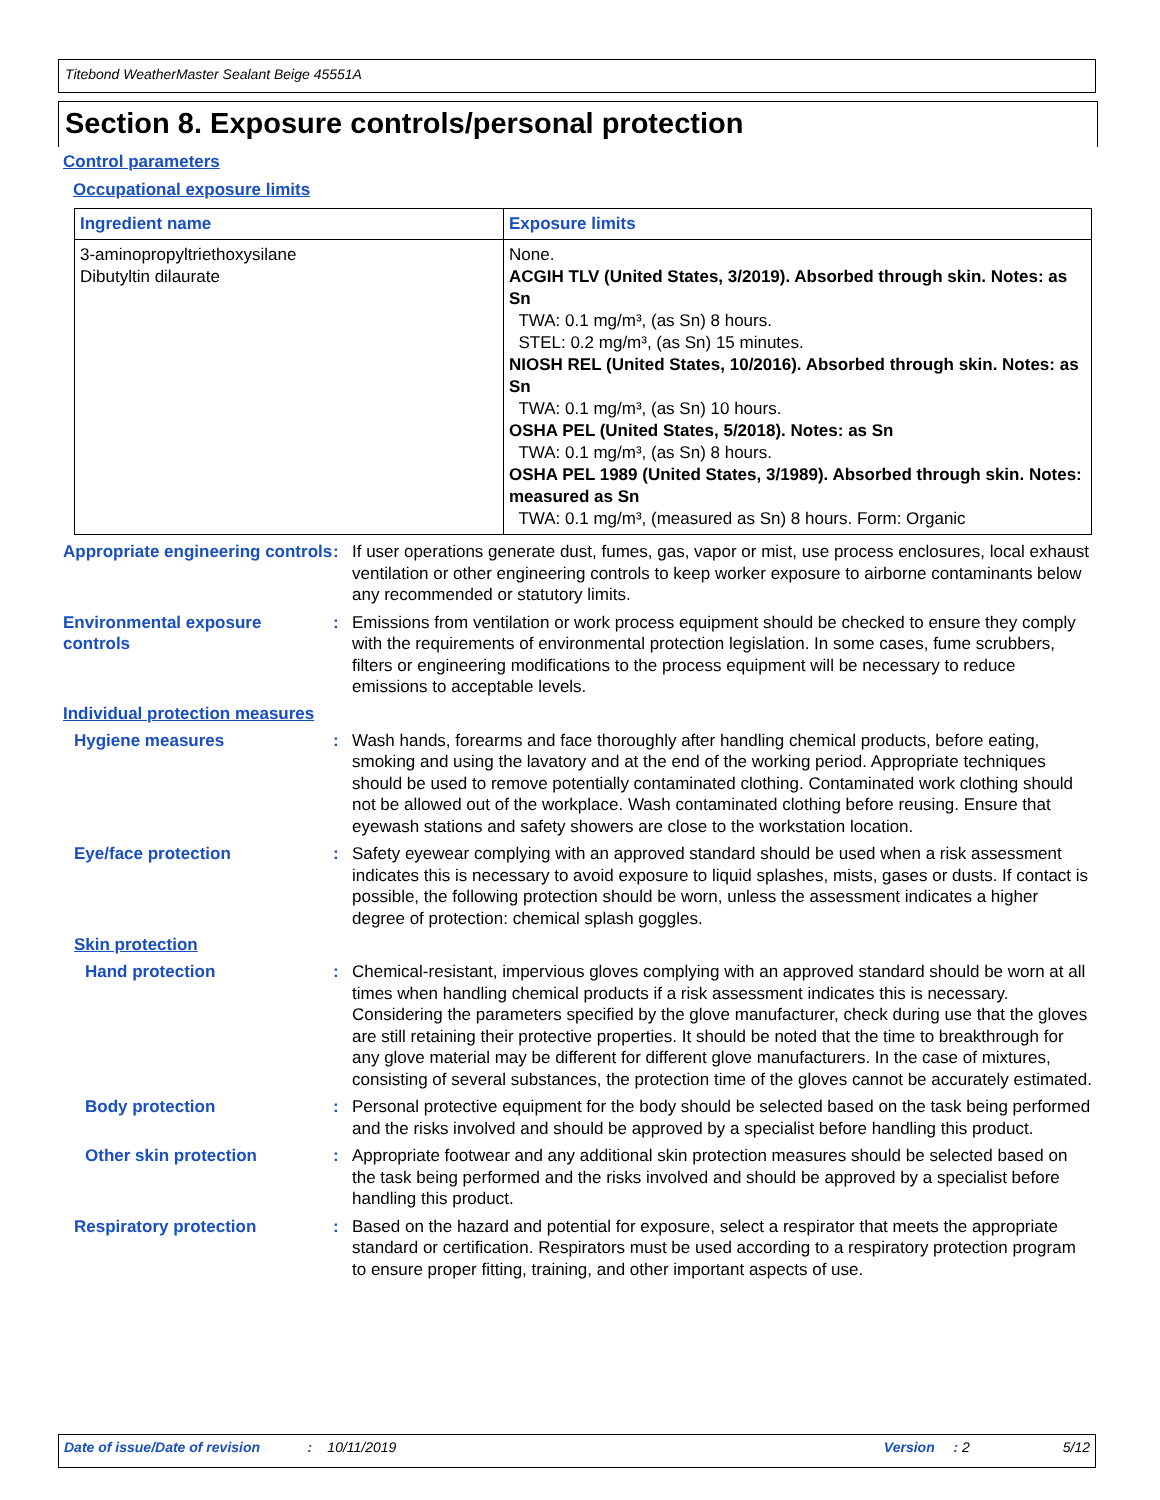Titebond WeatherMaster Sealant Beige 45551A
Section 8. Exposure controls/personal protection
Control parameters
Occupational exposure limits
| Ingredient name | Exposure limits |
| --- | --- |
| 3-aminopropyltriethoxysilane Dibutyltin dilaurate | None. ACGIH TLV (United States, 3/2019). Absorbed through skin. Notes: as Sn TWA: 0.1 mg/m³, (as Sn) 8 hours. STEL: 0.2 mg/m³, (as Sn) 15 minutes. NIOSH REL (United States, 10/2016). Absorbed through skin. Notes: as Sn TWA: 0.1 mg/m³, (as Sn) 10 hours. OSHA PEL (United States, 5/2018). Notes: as Sn TWA: 0.1 mg/m³, (as Sn) 8 hours. OSHA PEL 1989 (United States, 3/1989). Absorbed through skin. Notes: measured as Sn TWA: 0.1 mg/m³, (measured as Sn) 8 hours. Form: Organic |
Appropriate engineering controls
: If user operations generate dust, fumes, gas, vapor or mist, use process enclosures, local exhaust ventilation or other engineering controls to keep worker exposure to airborne contaminants below any recommended or statutory limits.
Environmental exposure controls
: Emissions from ventilation or work process equipment should be checked to ensure they comply with the requirements of environmental protection legislation. In some cases, fume scrubbers, filters or engineering modifications to the process equipment will be necessary to reduce emissions to acceptable levels.
Individual protection measures
Hygiene measures : Wash hands, forearms and face thoroughly after handling chemical products, before eating, smoking and using the lavatory and at the end of the working period. Appropriate techniques should be used to remove potentially contaminated clothing. Contaminated work clothing should not be allowed out of the workplace. Wash contaminated clothing before reusing. Ensure that eyewash stations and safety showers are close to the workstation location.
Eye/face protection : Safety eyewear complying with an approved standard should be used when a risk assessment indicates this is necessary to avoid exposure to liquid splashes, mists, gases or dusts. If contact is possible, the following protection should be worn, unless the assessment indicates a higher degree of protection: chemical splash goggles.
Skin protection
Hand protection : Chemical-resistant, impervious gloves complying with an approved standard should be worn at all times when handling chemical products if a risk assessment indicates this is necessary. Considering the parameters specified by the glove manufacturer, check during use that the gloves are still retaining their protective properties. It should be noted that the time to breakthrough for any glove material may be different for different glove manufacturers. In the case of mixtures, consisting of several substances, the protection time of the gloves cannot be accurately estimated.
Body protection : Personal protective equipment for the body should be selected based on the task being performed and the risks involved and should be approved by a specialist before handling this product.
Other skin protection : Appropriate footwear and any additional skin protection measures should be selected based on the task being performed and the risks involved and should be approved by a specialist before handling this product.
Respiratory protection : Based on the hazard and potential for exposure, select a respirator that meets the appropriate standard or certification. Respirators must be used according to a respiratory protection program to ensure proper fitting, training, and other important aspects of use.
Date of issue/Date of revision: 10/11/2019 Version: 2 5/12